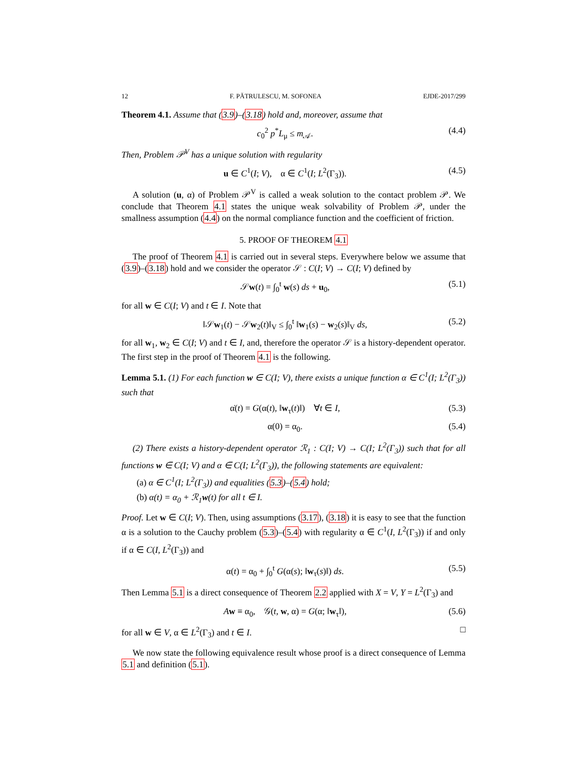12 F. PĂTRULESCU, M. SOFONEA EJDE-2017/299
Theorem 4.1. Assume that (3.9)–(3.18) hold and, moreover, assume that
c<sub>0</sub><sup>2</sup> p<sup>*</sup>L<sub>μ</sub> ≤ m<sub>𝒜</sub>. (4.4)
Then, Problem 𝒫<sup>V</sup> has a unique solution with regularity
u ∈ C<sup>1</sup>(I; V), α ∈ C<sup>1</sup>(I; L<sup>2</sup>(Γ<sub>3</sub>)). (4.5)
A solution (u, α) of Problem 𝒫<sup>V</sup> is called a weak solution to the contact problem 𝒫. We conclude that Theorem 4.1 states the unique weak solvability of Problem 𝒫, under the smallness assumption (4.4) on the normal compliance function and the coefficient of friction.
5. PROOF OF THEOREM 4.1
The proof of Theorem 4.1 is carried out in several steps. Everywhere below we assume that (3.9)–(3.18) hold and we consider the operator 𝒮 : C(I; V) → C(I; V) defined by
𝒮w(t) = ∫<sub>0</sub><sup>t</sup> w(s) ds + u<sub>0</sub>, (5.1)
for all w ∈ C(I; V) and t ∈ I. Note that
‖𝒮w<sub>1</sub>(t) − 𝒮w<sub>2</sub>(t)‖<sub>V</sub> ≤ ∫<sub>0</sub><sup>t</sup> ‖w<sub>1</sub>(s) − w<sub>2</sub>(s)‖<sub>V</sub> ds, (5.2)
for all w<sub>1</sub>, w<sub>2</sub> ∈ C(I; V) and t ∈ I, and, therefore the operator 𝒮 is a history-dependent operator. The first step in the proof of Theorem 4.1 is the following.
Lemma 5.1. (1) For each function w ∈ C(I; V), there exists a unique function α ∈ C<sup>1</sup>(I; L<sup>2</sup>(Γ<sub>3</sub>)) such that
α̇(t) = G(α(t), ‖w<sub>τ</sub>(t)‖) ∀t ∈ I, (5.3)
α(0) = α<sub>0</sub>. (5.4)
(2) There exists a history-dependent operator ℛ<sub>1</sub> : C(I; V) → C(I; L<sup>2</sup>(Γ<sub>3</sub>)) such that for all functions w ∈ C(I; V) and α ∈ C(I; L<sup>2</sup>(Γ<sub>3</sub>)), the following statements are equivalent:
(a) α ∈ C<sup>1</sup>(I; L<sup>2</sup>(Γ<sub>3</sub>)) and equalities (5.3)–(5.4) hold;
(b) α(t) = α<sub>0</sub> + ℛ<sub>1</sub>w(t) for all t ∈ I.
Proof. Let w ∈ C(I; V). Then, using assumptions (3.17), (3.18) it is easy to see that the function α is a solution to the Cauchy problem (5.3)–(5.4) with regularity α ∈ C<sup>1</sup>(I, L<sup>2</sup>(Γ<sub>3</sub>)) if and only if α ∈ C(I, L<sup>2</sup>(Γ<sub>3</sub>)) and
α(t) = α<sub>0</sub> + ∫<sub>0</sub><sup>t</sup> G(α(s); ‖w<sub>τ</sub>(s)‖) ds. (5.5)
Then Lemma 5.1 is a direct consequence of Theorem 2.2 applied with X = V, Y = L<sup>2</sup>(Γ<sub>3</sub>) and
Aw ≡ α<sub>0</sub>, 𝒢(t, w, α) = G(α; ‖w<sub>τ</sub>‖), (5.6)
for all w ∈ V, α ∈ L<sup>2</sup>(Γ<sub>3</sub>) and t ∈ I. □
We now state the following equivalence result whose proof is a direct consequence of Lemma 5.1 and definition (5.1).